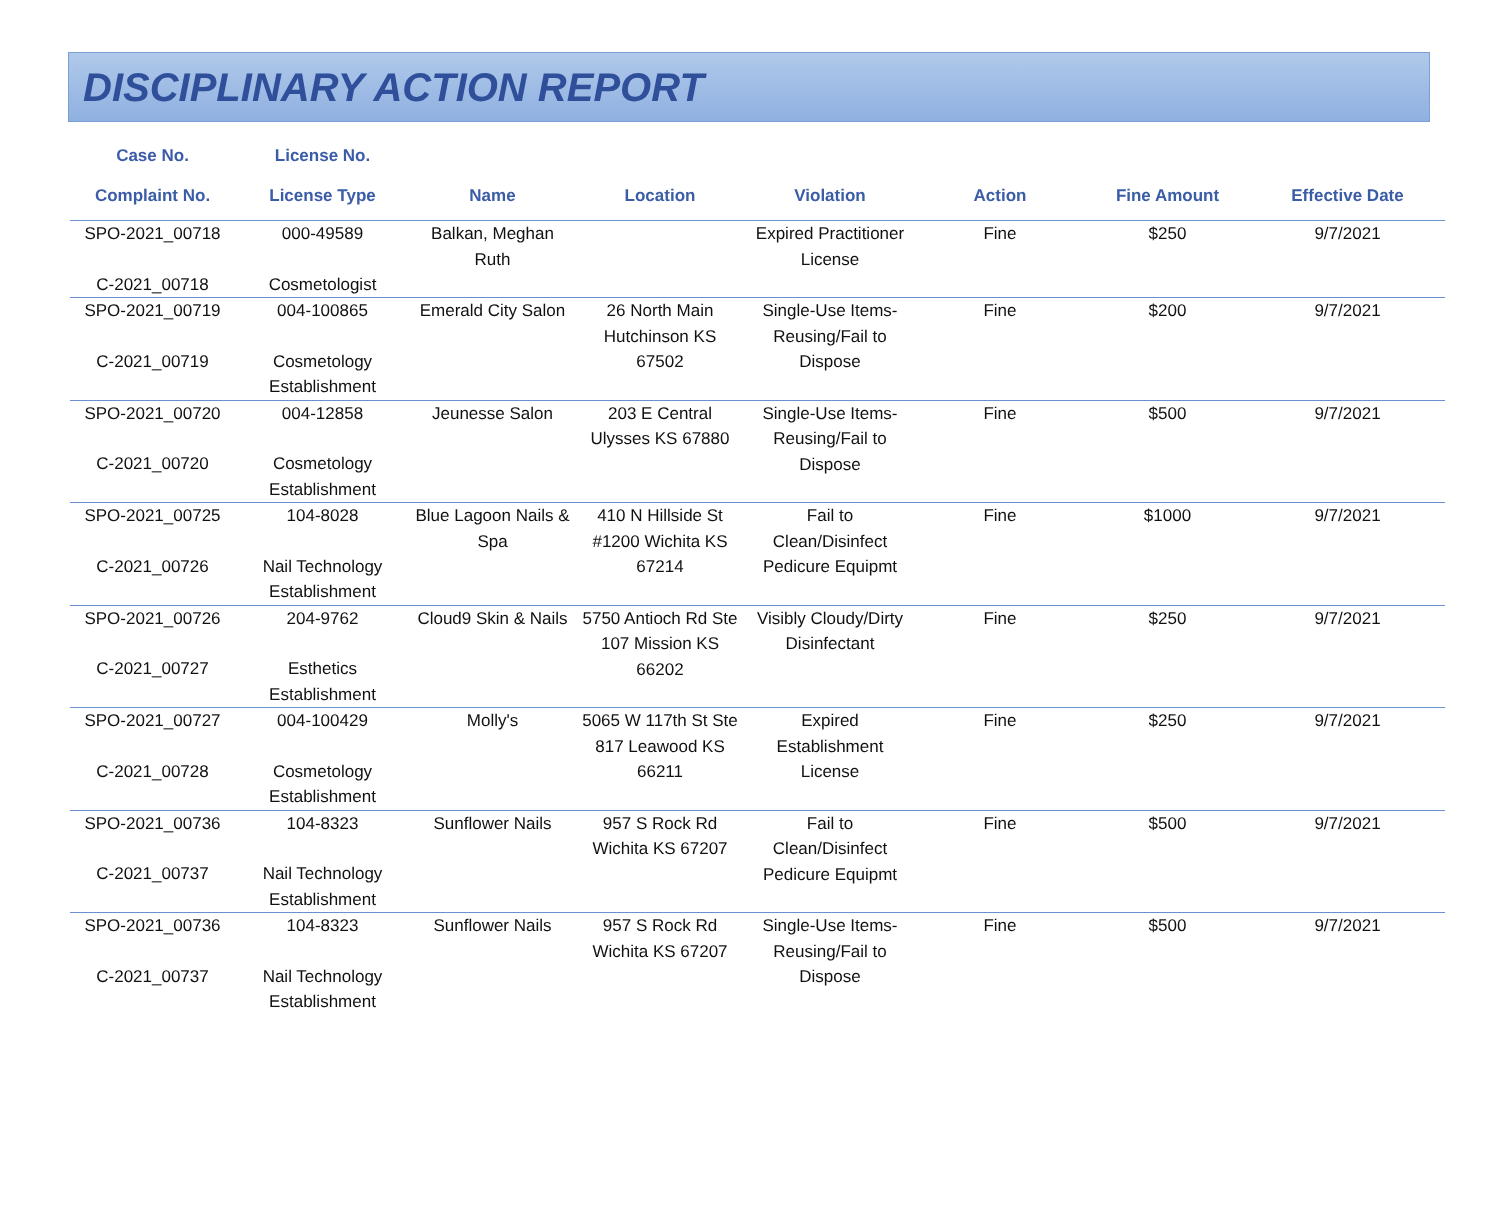DISCIPLINARY ACTION REPORT
| Case No. Complaint No. | License No. License Type | Name | Location | Violation | Action | Fine Amount | Effective Date |
| --- | --- | --- | --- | --- | --- | --- | --- |
| SPO-2021_00718 C-2021_00718 | 000-49589 Cosmetologist | Balkan, Meghan Ruth | | Expired Practitioner License | Fine | $250 | 9/7/2021 |
| SPO-2021_00719 C-2021_00719 | 004-100865 Cosmetology Establishment | Emerald City Salon | 26 North Main Hutchinson KS 67502 | Single-Use Items-Reusing/Fail to Dispose | Fine | $200 | 9/7/2021 |
| SPO-2021_00720 C-2021_00720 | 004-12858 Cosmetology Establishment | Jeunesse Salon | 203 E Central Ulysses KS 67880 | Single-Use Items-Reusing/Fail to Dispose | Fine | $500 | 9/7/2021 |
| SPO-2021_00725 C-2021_00726 | 104-8028 Nail Technology Establishment | Blue Lagoon Nails & Spa | 410 N Hillside St #1200 Wichita KS 67214 | Fail to Clean/Disinfect Pedicure Equipmt | Fine | $1000 | 9/7/2021 |
| SPO-2021_00726 C-2021_00727 | 204-9762 Esthetics Establishment | Cloud9 Skin & Nails | 5750 Antioch Rd Ste 107 Mission KS 66202 | Visibly Cloudy/Dirty Disinfectant | Fine | $250 | 9/7/2021 |
| SPO-2021_00727 C-2021_00728 | 004-100429 Cosmetology Establishment | Molly's | 5065 W 117th St Ste 817 Leawood KS 66211 | Expired Establishment License | Fine | $250 | 9/7/2021 |
| SPO-2021_00736 C-2021_00737 | 104-8323 Nail Technology Establishment | Sunflower Nails | 957 S Rock Rd Wichita KS 67207 | Fail to Clean/Disinfect Pedicure Equipmt | Fine | $500 | 9/7/2021 |
| SPO-2021_00736 C-2021_00737 | 104-8323 Nail Technology Establishment | Sunflower Nails | 957 S Rock Rd Wichita KS 67207 | Single-Use Items-Reusing/Fail to Dispose | Fine | $500 | 9/7/2021 |